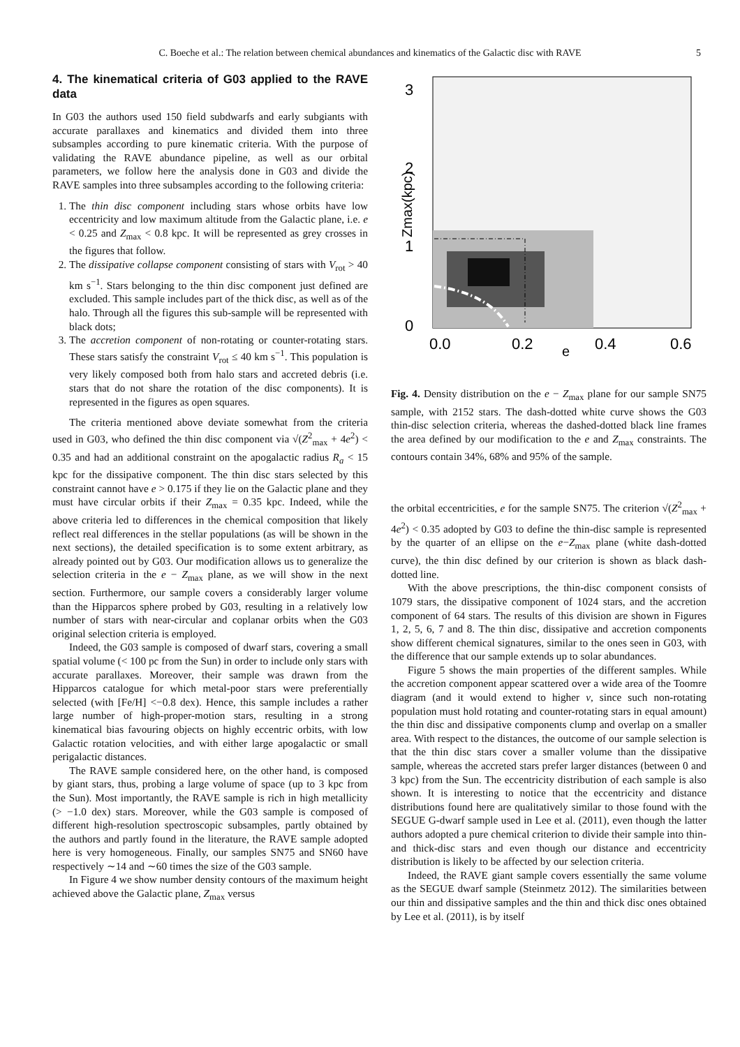C. Boeche et al.: The relation between chemical abundances and kinematics of the Galactic disc with RAVE 5
4. The kinematical criteria of G03 applied to the RAVE data
In G03 the authors used 150 field subdwarfs and early subgiants with accurate parallaxes and kinematics and divided them into three subsamples according to pure kinematic criteria. With the purpose of validating the RAVE abundance pipeline, as well as our orbital parameters, we follow here the analysis done in G03 and divide the RAVE samples into three subsamples according to the following criteria:
1. The thin disc component including stars whose orbits have low eccentricity and low maximum altitude from the Galactic plane, i.e. e < 0.25 and Z<sub>max</sub> < 0.8 kpc. It will be represented as grey crosses in the figures that follow.
2. The dissipative collapse component consisting of stars with V<sub>rot</sub> > 40 km s<sup>−1</sup>. Stars belonging to the thin disc component just defined are excluded. This sample includes part of the thick disc, as well as of the halo. Through all the figures this sub-sample will be represented with black dots;
3. The accretion component of non-rotating or counter-rotating stars. These stars satisfy the constraint V<sub>rot</sub> ≤ 40 km s<sup>−1</sup>. This population is very likely composed both from halo stars and accreted debris (i.e. stars that do not share the rotation of the disc components). It is represented in the figures as open squares.
The criteria mentioned above deviate somewhat from the criteria used in G03, who defined the thin disc component via √(Z<sup>2</sup><sub>max</sub> + 4e<sup>2</sup>) < 0.35 and had an additional constraint on the apogalactic radius R<sub>a</sub> < 15 kpc for the dissipative component. The thin disc stars selected by this constraint cannot have e > 0.175 if they lie on the Galactic plane and they must have circular orbits if their Z<sub>max</sub> = 0.35 kpc. Indeed, while the above criteria led to differences in the chemical composition that likely reflect real differences in the stellar populations (as will be shown in the next sections), the detailed specification is to some extent arbitrary, as already pointed out by G03. Our modification allows us to generalize the selection criteria in the e − Z<sub>max</sub> plane, as we will show in the next section. Furthermore, our sample covers a considerably larger volume than the Hipparcos sphere probed by G03, resulting in a relatively low number of stars with near-circular and coplanar orbits when the G03 original selection criteria is employed.
Indeed, the G03 sample is composed of dwarf stars, covering a small spatial volume (< 100 pc from the Sun) in order to include only stars with accurate parallaxes. Moreover, their sample was drawn from the Hipparcos catalogue for which metal-poor stars were preferentially selected (with [Fe/H] <−0.8 dex). Hence, this sample includes a rather large number of high-proper-motion stars, resulting in a strong kinematical bias favouring objects on highly eccentric orbits, with low Galactic rotation velocities, and with either large apogalactic or small perigalactic distances.
The RAVE sample considered here, on the other hand, is composed by giant stars, thus, probing a large volume of space (up to 3 kpc from the Sun). Most importantly, the RAVE sample is rich in high metallicity (> −1.0 dex) stars. Moreover, while the G03 sample is composed of different high-resolution spectroscopic subsamples, partly obtained by the authors and partly found in the literature, the RAVE sample adopted here is very homogeneous. Finally, our samples SN75 and SN60 have respectively ∼14 and ∼60 times the size of the G03 sample.
In Figure 4 we show number density contours of the maximum height achieved above the Galactic plane, Z<sub>max</sub> versus
3
2
1
0
0.0
0.2
e
0.4
0.6
Zmax(kpc)
Fig. 4. Density distribution on the e − Z<sub>max</sub> plane for our sample SN75 sample, with 2152 stars. The dash-dotted white curve shows the G03 thin-disc selection criteria, whereas the dashed-dotted black line frames the area defined by our modification to the e and Z<sub>max</sub> constraints. The contours contain 34%, 68% and 95% of the sample.
the orbital eccentricities, e for the sample SN75. The criterion √(Z<sup>2</sup><sub>max</sub> + 4e<sup>2</sup>) < 0.35 adopted by G03 to define the thin-disc sample is represented by the quarter of an ellipse on the e−Z<sub>max</sub> plane (white dash-dotted curve), the thin disc defined by our criterion is shown as black dash-dotted line.
With the above prescriptions, the thin-disc component consists of 1079 stars, the dissipative component of 1024 stars, and the accretion component of 64 stars. The results of this division are shown in Figures 1, 2, 5, 6, 7 and 8. The thin disc, dissipative and accretion components show different chemical signatures, similar to the ones seen in G03, with the difference that our sample extends up to solar abundances.
Figure 5 shows the main properties of the different samples. While the accretion component appear scattered over a wide area of the Toomre diagram (and it would extend to higher v, since such non-rotating population must hold rotating and counter-rotating stars in equal amount) the thin disc and dissipative components clump and overlap on a smaller area. With respect to the distances, the outcome of our sample selection is that the thin disc stars cover a smaller volume than the dissipative sample, whereas the accreted stars prefer larger distances (between 0 and 3 kpc) from the Sun. The eccentricity distribution of each sample is also shown. It is interesting to notice that the eccentricity and distance distributions found here are qualitatively similar to those found with the SEGUE G-dwarf sample used in Lee et al. (2011), even though the latter authors adopted a pure chemical criterion to divide their sample into thin- and thick-disc stars and even though our distance and eccentricity distribution is likely to be affected by our selection criteria.
Indeed, the RAVE giant sample covers essentially the same volume as the SEGUE dwarf sample (Steinmetz 2012). The similarities between our thin and dissipative samples and the thin and thick disc ones obtained by Lee et al. (2011), is by itself